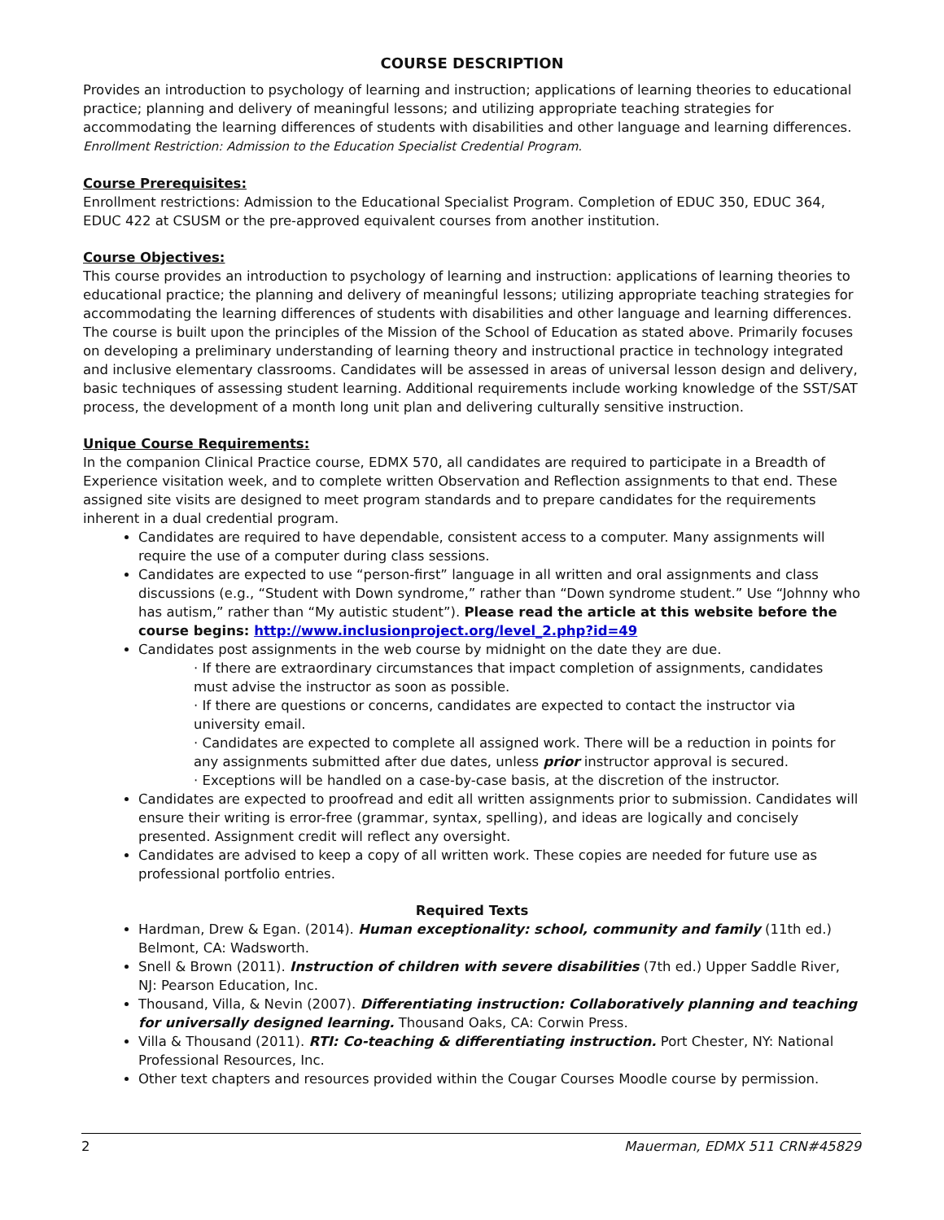COURSE DESCRIPTION
Provides an introduction to psychology of learning and instruction; applications of learning theories to educational practice; planning and delivery of meaningful lessons; and utilizing appropriate teaching strategies for accommodating the learning differences of students with disabilities and other language and learning differences. Enrollment Restriction: Admission to the Education Specialist Credential Program.
Course Prerequisites:
Enrollment restrictions: Admission to the Educational Specialist Program. Completion of EDUC 350, EDUC 364, EDUC 422 at CSUSM or the pre-approved equivalent courses from another institution.
Course Objectives:
This course provides an introduction to psychology of learning and instruction: applications of learning theories to educational practice; the planning and delivery of meaningful lessons; utilizing appropriate teaching strategies for accommodating the learning differences of students with disabilities and other language and learning differences. The course is built upon the principles of the Mission of the School of Education as stated above. Primarily focuses on developing a preliminary understanding of learning theory and instructional practice in technology integrated and inclusive elementary classrooms. Candidates will be assessed in areas of universal lesson design and delivery, basic techniques of assessing student learning. Additional requirements include working knowledge of the SST/SAT process, the development of a month long unit plan and delivering culturally sensitive instruction.
Unique Course Requirements:
In the companion Clinical Practice course, EDMX 570, all candidates are required to participate in a Breadth of Experience visitation week, and to complete written Observation and Reflection assignments to that end. These assigned site visits are designed to meet program standards and to prepare candidates for the requirements inherent in a dual credential program.
Candidates are required to have dependable, consistent access to a computer. Many assignments will require the use of a computer during class sessions.
Candidates are expected to use “person-first” language in all written and oral assignments and class discussions (e.g., “Student with Down syndrome,” rather than “Down syndrome student.” Use “Johnny who has autism,” rather than “My autistic student”). Please read the article at this website before the course begins: http://www.inclusionproject.org/level_2.php?id=49
Candidates post assignments in the web course by midnight on the date they are due.
· If there are extraordinary circumstances that impact completion of assignments, candidates must advise the instructor as soon as possible.
· If there are questions or concerns, candidates are expected to contact the instructor via university email.
· Candidates are expected to complete all assigned work. There will be a reduction in points for any assignments submitted after due dates, unless prior instructor approval is secured.
· Exceptions will be handled on a case-by-case basis, at the discretion of the instructor.
Candidates are expected to proofread and edit all written assignments prior to submission. Candidates will ensure their writing is error-free (grammar, syntax, spelling), and ideas are logically and concisely presented. Assignment credit will reflect any oversight.
Candidates are advised to keep a copy of all written work. These copies are needed for future use as professional portfolio entries.
Required Texts
Hardman, Drew & Egan. (2014). Human exceptionality: school, community and family (11th ed.) Belmont, CA: Wadsworth.
Snell & Brown (2011). Instruction of children with severe disabilities (7th ed.) Upper Saddle River, NJ: Pearson Education, Inc.
Thousand, Villa, & Nevin (2007). Differentiating instruction: Collaboratively planning and teaching for universally designed learning. Thousand Oaks, CA: Corwin Press.
Villa & Thousand (2011). RTI: Co-teaching & differentiating instruction. Port Chester, NY: National Professional Resources, Inc.
Other text chapters and resources provided within the Cougar Courses Moodle course by permission.
2 Mauerman, EDMX 511 CRN#45829